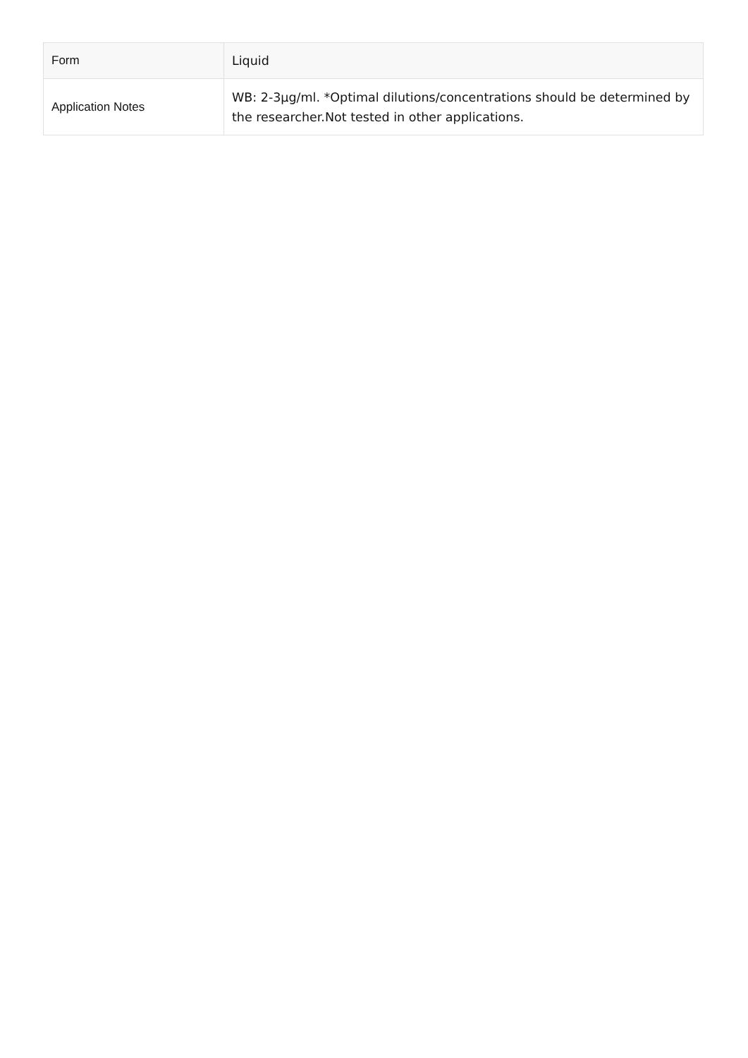| Form | Liquid |
| Application Notes | WB: 2-3µg/ml. *Optimal dilutions/concentrations should be determined by the researcher.Not tested in other applications. |